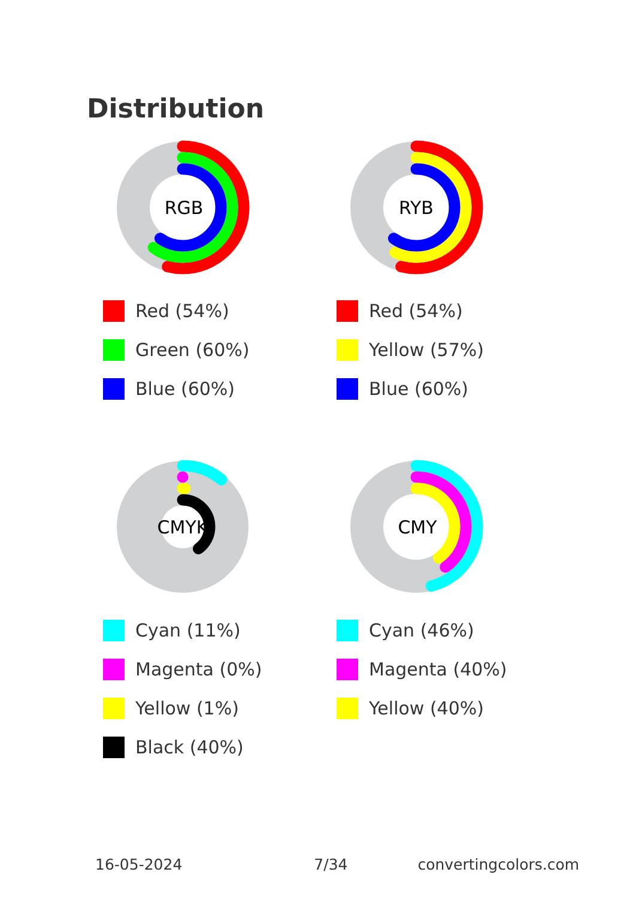Distribution
RGB
Red (54%)
Green (60%)
Blue (60%)
RYB
Red (54%)
Yellow (57%)
Blue (60%)
CMYK
Cyan (11%)
Magenta (0%)
Yellow (1%)
Black (40%)
CMY
Cyan (46%)
Magenta (40%)
Yellow (40%)
16-05-2024 7/34 convertingcolors.com